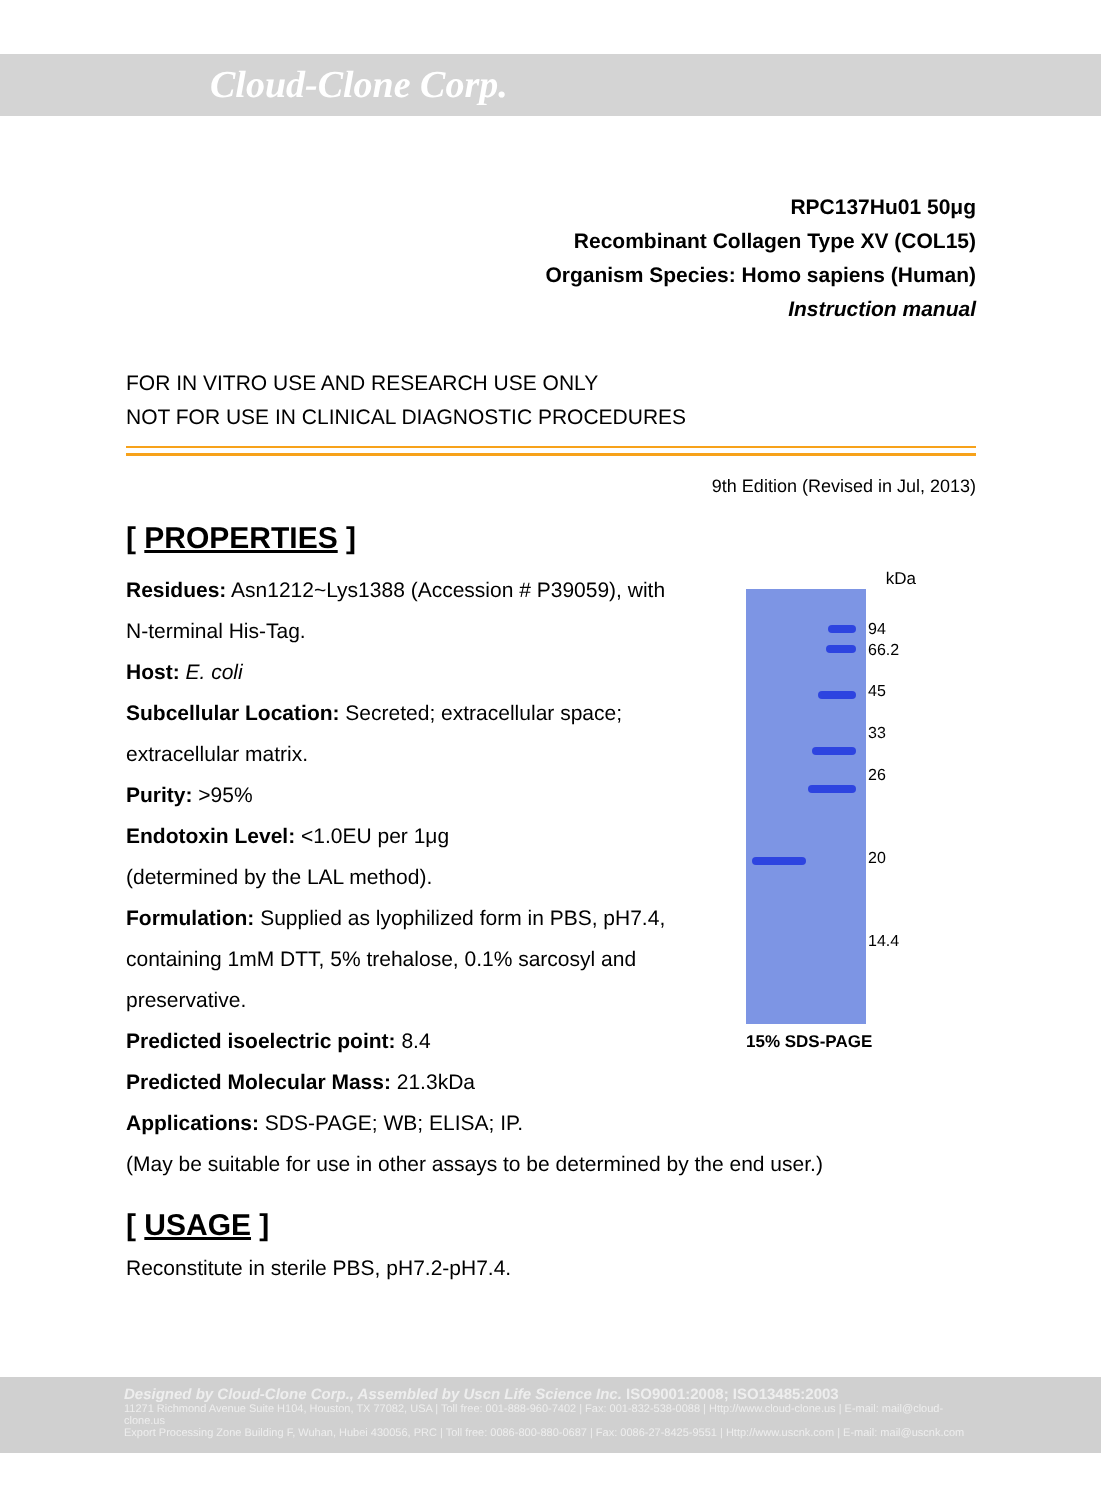Cloud-Clone Corp.
RPC137Hu01 50μg
Recombinant Collagen Type XV (COL15)
Organism Species: Homo sapiens (Human)
Instruction manual
FOR IN VITRO USE AND RESEARCH USE ONLY
NOT FOR USE IN CLINICAL DIAGNOSTIC PROCEDURES
9th Edition (Revised in Jul, 2013)
[ PROPERTIES ]
Residues: Asn1212~Lys1388 (Accession # P39059), with N-terminal His-Tag.
Host: E. coli
Subcellular Location: Secreted; extracellular space; extracellular matrix.
Purity: >95%
Endotoxin Level: <1.0EU per 1μg
(determined by the LAL method).
Formulation: Supplied as lyophilized form in PBS, pH7.4, containing 1mM DTT, 5% trehalose, 0.1% sarcosyl and preservative.
Predicted isoelectric point: 8.4
Predicted Molecular Mass: 21.3kDa
Applications: SDS-PAGE; WB; ELISA; IP.
kDa
94
66.2
45
33
26
20
14.4
15% SDS-PAGE
(May be suitable for use in other assays to be determined by the end user.)
[ USAGE ]
Reconstitute in sterile PBS, pH7.2-pH7.4.
Designed by Cloud-Clone Corp., Assembled by Uscn Life Science Inc. ISO9001:2008; ISO13485:2003
11271 Richmond Avenue Suite H104, Houston, TX 77082, USA | Toll free: 001-888-960-7402 | Fax: 001-832-538-0088 | Http://www.cloud-clone.us | E-mail: mail@cloud-clone.us
Export Processing Zone Building F, Wuhan, Hubei 430056, PRC | Toll free: 0086-800-880-0687 | Fax: 0086-27-8425-9551 | Http://www.uscnk.com | E-mail: mail@uscnk.com